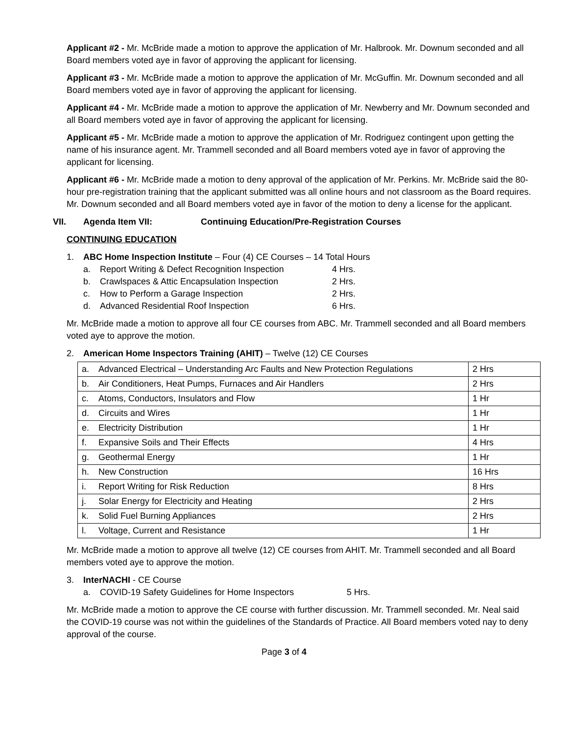Applicant #2 - Mr. McBride made a motion to approve the application of Mr. Halbrook. Mr. Downum seconded and all Board members voted aye in favor of approving the applicant for licensing.
Applicant #3 - Mr. McBride made a motion to approve the application of Mr. McGuffin. Mr. Downum seconded and all Board members voted aye in favor of approving the applicant for licensing.
Applicant #4 - Mr. McBride made a motion to approve the application of Mr. Newberry and Mr. Downum seconded and all Board members voted aye in favor of approving the applicant for licensing.
Applicant #5 - Mr. McBride made a motion to approve the application of Mr. Rodriguez contingent upon getting the name of his insurance agent. Mr. Trammell seconded and all Board members voted aye in favor of approving the applicant for licensing.
Applicant #6 - Mr. McBride made a motion to deny approval of the application of Mr. Perkins. Mr. McBride said the 80-hour pre-registration training that the applicant submitted was all online hours and not classroom as the Board requires. Mr. Downum seconded and all Board members voted aye in favor of the motion to deny a license for the applicant.
VII. Agenda Item VII: Continuing Education/Pre-Registration Courses
CONTINUING EDUCATION
1. ABC Home Inspection Institute – Four (4) CE Courses – 14 Total Hours
a. Report Writing & Defect Recognition Inspection 4 Hrs.
b. Crawlspaces & Attic Encapsulation Inspection 2 Hrs.
c. How to Perform a Garage Inspection 2 Hrs.
d. Advanced Residential Roof Inspection 6 Hrs.
Mr. McBride made a motion to approve all four CE courses from ABC. Mr. Trammell seconded and all Board members voted aye to approve the motion.
2. American Home Inspectors Training (AHIT) – Twelve (12) CE Courses
| a. | Advanced Electrical – Understanding Arc Faults and New Protection Regulations | 2 Hrs |
| b. | Air Conditioners, Heat Pumps, Furnaces and Air Handlers | 2 Hrs |
| c. | Atoms, Conductors, Insulators and Flow | 1 Hr |
| d. | Circuits and Wires | 1 Hr |
| e. | Electricity Distribution | 1 Hr |
| f. | Expansive Soils and Their Effects | 4 Hrs |
| g. | Geothermal Energy | 1 Hr |
| h. | New Construction | 16 Hrs |
| i. | Report Writing for Risk Reduction | 8 Hrs |
| j. | Solar Energy for Electricity and Heating | 2 Hrs |
| k. | Solid Fuel Burning Appliances | 2 Hrs |
| l. | Voltage, Current and Resistance | 1 Hr |
Mr. McBride made a motion to approve all twelve (12) CE courses from AHIT. Mr. Trammell seconded and all Board members voted aye to approve the motion.
3. InterNACHI - CE Course
a. COVID-19 Safety Guidelines for Home Inspectors 5 Hrs.
Mr. McBride made a motion to approve the CE course with further discussion. Mr. Trammell seconded. Mr. Neal said the COVID-19 course was not within the guidelines of the Standards of Practice. All Board members voted nay to deny approval of the course.
Page 3 of 4